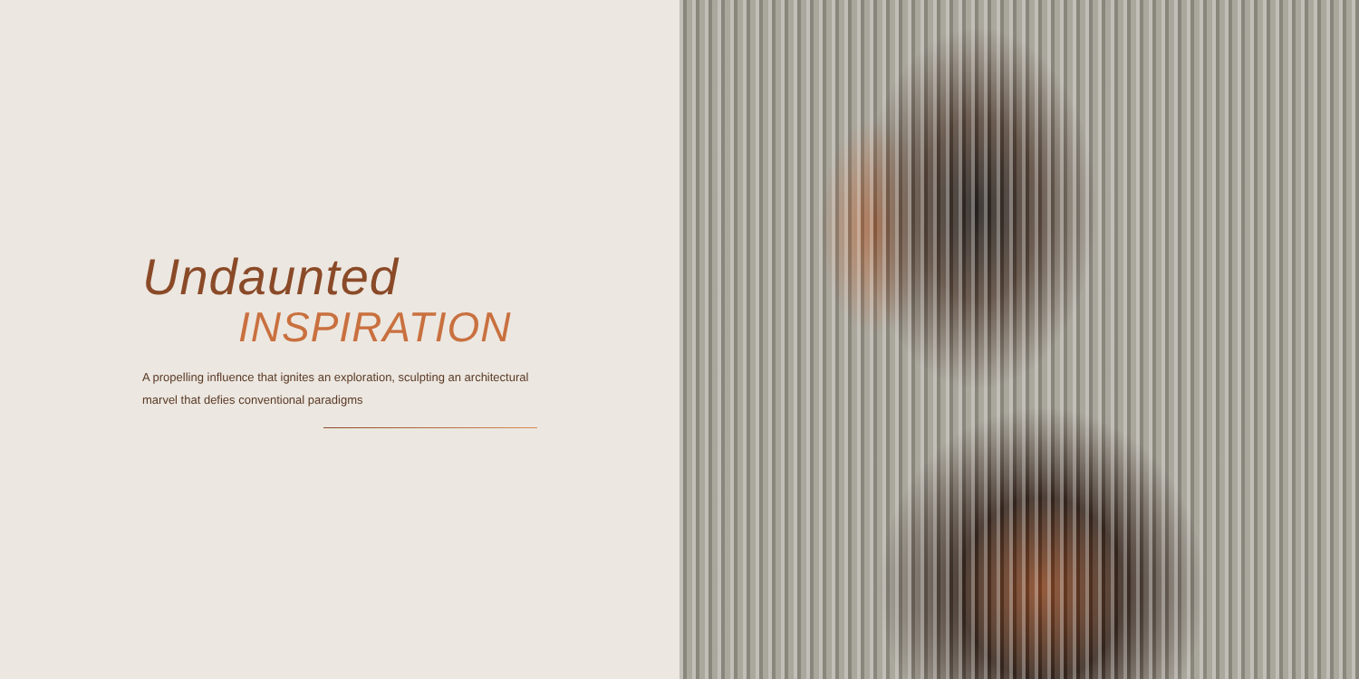Undaunted
INSPIRATION
A propelling influence that ignites an exploration, sculpting an architectural marvel that defies conventional paradigms